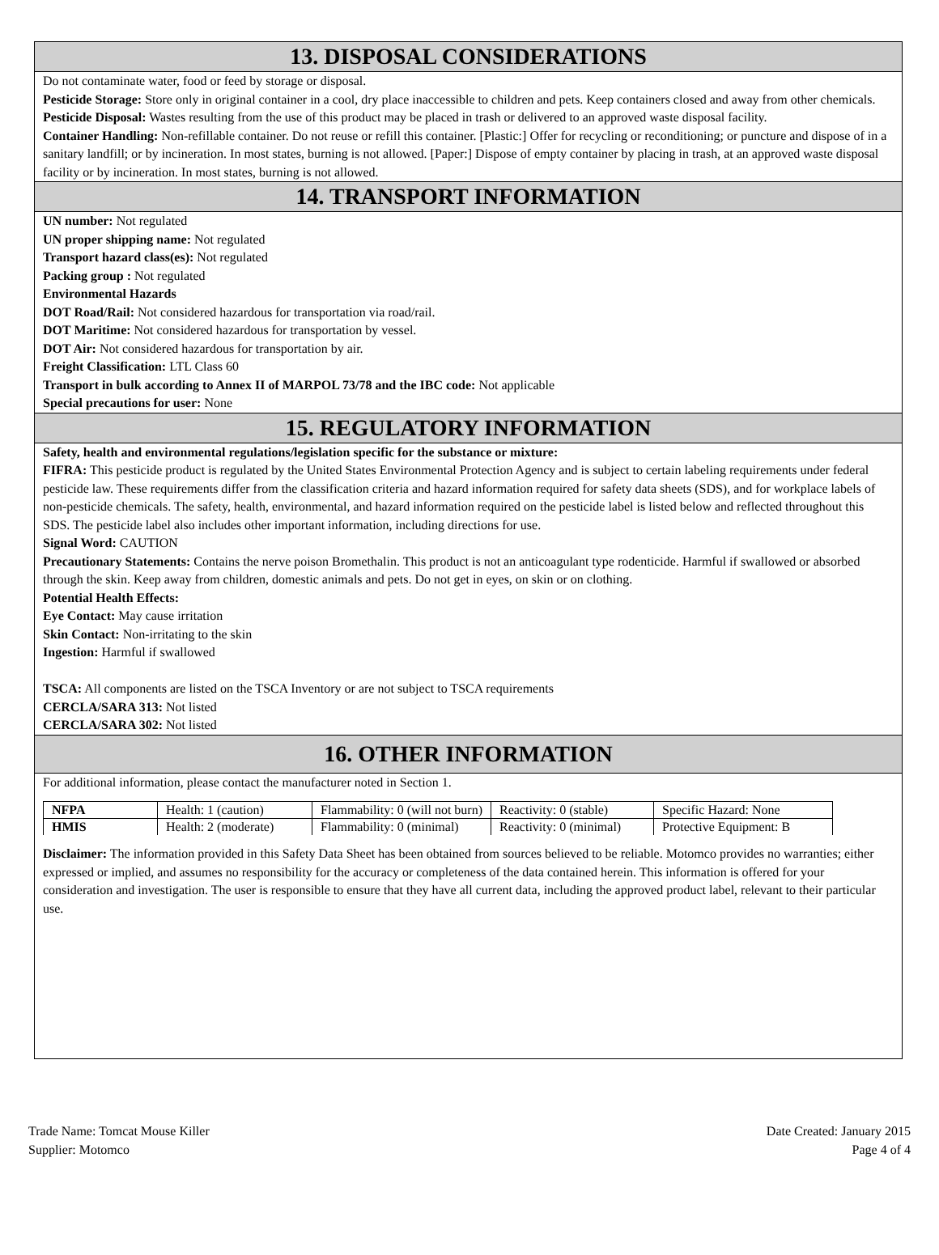13. DISPOSAL CONSIDERATIONS
Do not contaminate water, food or feed by storage or disposal.
Pesticide Storage: Store only in original container in a cool, dry place inaccessible to children and pets. Keep containers closed and away from other chemicals.
Pesticide Disposal: Wastes resulting from the use of this product may be placed in trash or delivered to an approved waste disposal facility.
Container Handling: Non-refillable container. Do not reuse or refill this container. [Plastic:] Offer for recycling or reconditioning; or puncture and dispose of in a sanitary landfill; or by incineration. In most states, burning is not allowed. [Paper:] Dispose of empty container by placing in trash, at an approved waste disposal facility or by incineration. In most states, burning is not allowed.
14. TRANSPORT INFORMATION
UN number: Not regulated
UN proper shipping name: Not regulated
Transport hazard class(es): Not regulated
Packing group : Not regulated
Environmental Hazards
DOT Road/Rail: Not considered hazardous for transportation via road/rail.
DOT Maritime: Not considered hazardous for transportation by vessel.
DOT Air: Not considered hazardous for transportation by air.
Freight Classification: LTL Class 60
Transport in bulk according to Annex II of MARPOL 73/78 and the IBC code: Not applicable
Special precautions for user: None
15. REGULATORY INFORMATION
Safety, health and environmental regulations/legislation specific for the substance or mixture:
FIFRA: This pesticide product is regulated by the United States Environmental Protection Agency and is subject to certain labeling requirements under federal pesticide law. These requirements differ from the classification criteria and hazard information required for safety data sheets (SDS), and for workplace labels of non-pesticide chemicals. The safety, health, environmental, and hazard information required on the pesticide label is listed below and reflected throughout this SDS. The pesticide label also includes other important information, including directions for use.
Signal Word: CAUTION
Precautionary Statements: Contains the nerve poison Bromethalin. This product is not an anticoagulant type rodenticide. Harmful if swallowed or absorbed through the skin. Keep away from children, domestic animals and pets. Do not get in eyes, on skin or on clothing.
Potential Health Effects:
Eye Contact: May cause irritation
Skin Contact: Non-irritating to the skin
Ingestion: Harmful if swallowed
TSCA: All components are listed on the TSCA Inventory or are not subject to TSCA requirements
CERCLA/SARA 313: Not listed
CERCLA/SARA 302: Not listed
16. OTHER INFORMATION
For additional information, please contact the manufacturer noted in Section 1.
| NFPA | Health: 1 (caution) | Flammability: 0 (will not burn) | Reactivity: 0 (stable) | Specific Hazard: None |
| HMIS | Health: 2 (moderate) | Flammability: 0 (minimal) | Reactivity: 0 (minimal) | Protective Equipment: B |
Disclaimer: The information provided in this Safety Data Sheet has been obtained from sources believed to be reliable. Motomco provides no warranties; either expressed or implied, and assumes no responsibility for the accuracy or completeness of the data contained herein. This information is offered for your consideration and investigation. The user is responsible to ensure that they have all current data, including the approved product label, relevant to their particular use.
Trade Name: Tomcat Mouse Killer
Supplier: Motomco
Date Created: January 2015
Page 4 of 4